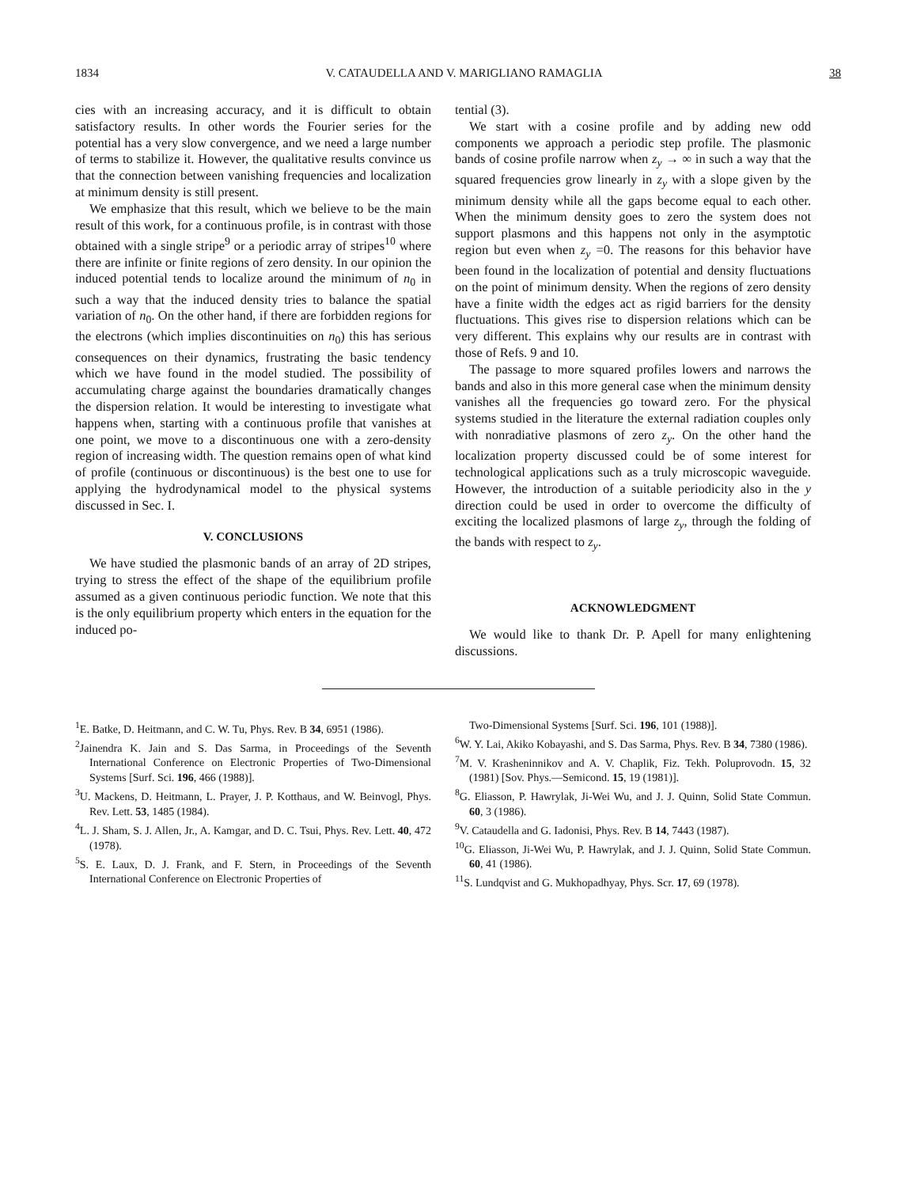1834 V. CATAUDELLA AND V. MARIGLIANO RAMAGLIA 38
cies with an increasing accuracy, and it is difficult to obtain satisfactory results. In other words the Fourier series for the potential has a very slow convergence, and we need a large number of terms to stabilize it. However, the qualitative results convince us that the connection between vanishing frequencies and localization at minimum density is still present.
We emphasize that this result, which we believe to be the main result of this work, for a continuous profile, is in contrast with those obtained with a single stripe<sup>9</sup> or a periodic array of stripes<sup>10</sup> where there are infinite or finite regions of zero density. In our opinion the induced potential tends to localize around the minimum of n<sub>0</sub> in such a way that the induced density tries to balance the spatial variation of n<sub>0</sub>. On the other hand, if there are forbidden regions for the electrons (which implies discontinuities on n<sub>0</sub>) this has serious consequences on their dynamics, frustrating the basic tendency which we have found in the model studied. The possibility of accumulating charge against the boundaries dramatically changes the dispersion relation. It would be interesting to investigate what happens when, starting with a continuous profile that vanishes at one point, we move to a discontinuous one with a zero-density region of increasing width. The question remains open of what kind of profile (continuous or discontinuous) is the best one to use for applying the hydrodynamical model to the physical systems discussed in Sec. I.
V. CONCLUSIONS
We have studied the plasmonic bands of an array of 2D stripes, trying to stress the effect of the shape of the equilibrium profile assumed as a given continuous periodic function. We note that this is the only equilibrium property which enters in the equation for the induced po-
tential (3).
We start with a cosine profile and by adding new odd components we approach a periodic step profile. The plasmonic bands of cosine profile narrow when z<sub>y</sub> → ∞ in such a way that the squared frequencies grow linearly in z<sub>y</sub> with a slope given by the minimum density while all the gaps become equal to each other. When the minimum density goes to zero the system does not support plasmons and this happens not only in the asymptotic region but even when z<sub>y</sub> =0. The reasons for this behavior have been found in the localization of potential and density fluctuations on the point of minimum density. When the regions of zero density have a finite width the edges act as rigid barriers for the density fluctuations. This gives rise to dispersion relations which can be very different. This explains why our results are in contrast with those of Refs. 9 and 10.
The passage to more squared profiles lowers and narrows the bands and also in this more general case when the minimum density vanishes all the frequencies go toward zero. For the physical systems studied in the literature the external radiation couples only with nonradiative plasmons of zero z<sub>y</sub>. On the other hand the localization property discussed could be of some interest for technological applications such as a truly microscopic waveguide. However, the introduction of a suitable periodicity also in the y direction could be used in order to overcome the difficulty of exciting the localized plasmons of large z<sub>y</sub>, through the folding of the bands with respect to z<sub>y</sub>.
ACKNOWLEDGMENT
We would like to thank Dr. P. Apell for many enlightening discussions.
<sup>1</sup> E. Batke, D. Heitmann, and C. W. Tu, Phys. Rev. B 34, 6951 (1986).
<sup>2</sup> Jainendra K. Jain and S. Das Sarma, in Proceedings of the Seventh International Conference on Electronic Properties of Two-Dimensional Systems [Surf. Sci. 196, 466 (1988)].
<sup>3</sup> U. Mackens, D. Heitmann, L. Prayer, J. P. Kotthaus, and W. Beinvogl, Phys. Rev. Lett. 53, 1485 (1984).
<sup>4</sup> L. J. Sham, S. J. Allen, Jr., A. Kamgar, and D. C. Tsui, Phys. Rev. Lett. 40, 472 (1978).
<sup>5</sup> S. E. Laux, D. J. Frank, and F. Stern, in Proceedings of the Seventh International Conference on Electronic Properties of
Two-Dimensional Systems [Surf. Sci. 196, 101 (1988)].
<sup>6</sup> W. Y. Lai, Akiko Kobayashi, and S. Das Sarma, Phys. Rev. B 34, 7380 (1986).
<sup>7</sup> M. V. Krasheninnikov and A. V. Chaplik, Fiz. Tekh. Poluprovodn. 15, 32 (1981) [Sov. Phys.—Semicond. 15, 19 (1981)].
<sup>8</sup> G. Eliasson, P. Hawrylak, Ji-Wei Wu, and J. J. Quinn, Solid State Commun. 60, 3 (1986).
<sup>9</sup> V. Cataudella and G. Iadonisi, Phys. Rev. B 14, 7443 (1987).
<sup>10</sup> G. Eliasson, Ji-Wei Wu, P. Hawrylak, and J. J. Quinn, Solid State Commun. 60, 41 (1986).
<sup>11</sup> S. Lundqvist and G. Mukhopadhyay, Phys. Scr. 17, 69 (1978).